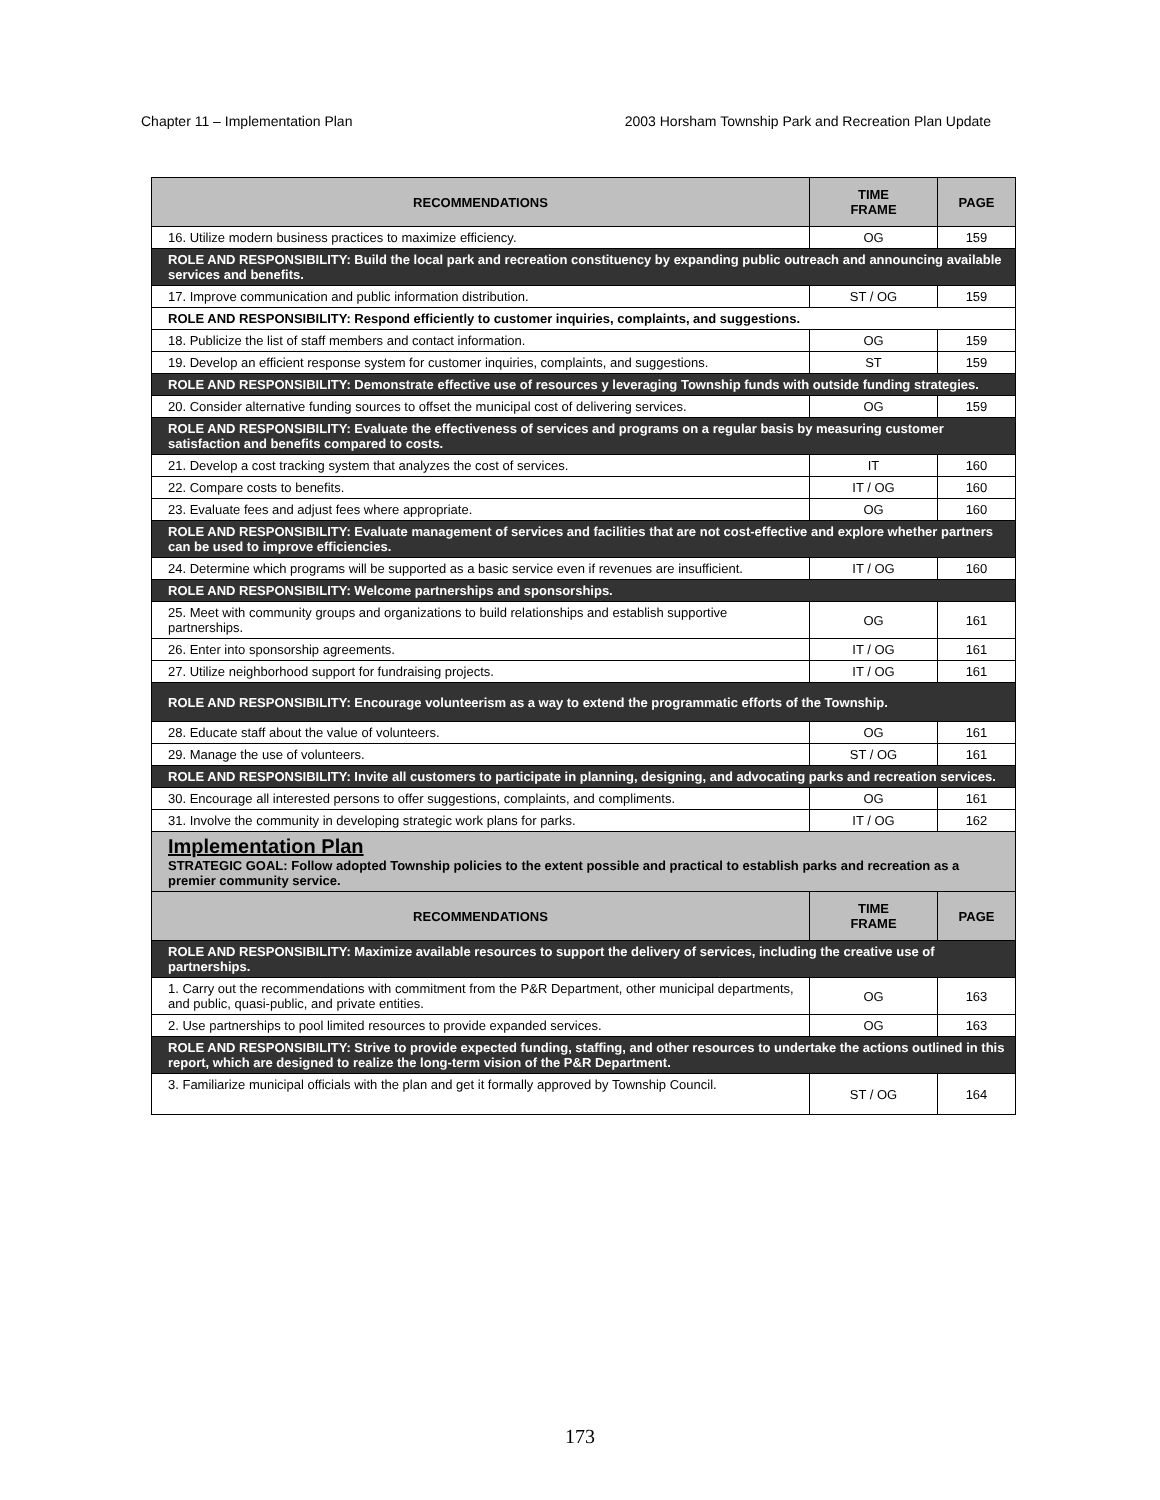Chapter 11 – Implementation Plan 2003 Horsham Township Park and Recreation Plan Update
| RECOMMENDATIONS | TIME FRAME | PAGE |
| --- | --- | --- |
| 16. Utilize modern business practices to maximize efficiency. | OG | 159 |
| ROLE AND RESPONSIBILITY: Build the local park and recreation constituency by expanding public outreach and announcing available services and benefits. | | |
| 17. Improve communication and public information distribution. | ST / OG | 159 |
| ROLE AND RESPONSIBILITY: Respond efficiently to customer inquiries, complaints, and suggestions. | | |
| 18. Publicize the list of staff members and contact information. | OG | 159 |
| 19. Develop an efficient response system for customer inquiries, complaints, and suggestions. | ST | 159 |
| ROLE AND RESPONSIBILITY: Demonstrate effective use of resources y leveraging Township funds with outside funding strategies. | | |
| 20. Consider alternative funding sources to offset the municipal cost of delivering services. | OG | 159 |
| ROLE AND RESPONSIBILITY: Evaluate the effectiveness of services and programs on a regular basis by measuring customer satisfaction and benefits compared to costs. | | |
| 21. Develop a cost tracking system that analyzes the cost of services. | IT | 160 |
| 22. Compare costs to benefits. | IT / OG | 160 |
| 23. Evaluate fees and adjust fees where appropriate. | OG | 160 |
| ROLE AND RESPONSIBILITY: Evaluate management of services and facilities that are not cost-effective and explore whether partners can be used to improve efficiencies. | | |
| 24. Determine which programs will be supported as a basic service even if revenues are insufficient. | IT / OG | 160 |
| ROLE AND RESPONSIBILITY: Welcome partnerships and sponsorships. | | |
| 25. Meet with community groups and organizations to build relationships and establish supportive partnerships. | OG | 161 |
| 26. Enter into sponsorship agreements. | IT / OG | 161 |
| 27. Utilize neighborhood support for fundraising projects. | IT / OG | 161 |
| ROLE AND RESPONSIBILITY: Encourage volunteerism as a way to extend the programmatic efforts of the Township. | | |
| 28. Educate staff about the value of volunteers. | OG | 161 |
| 29. Manage the use of volunteers. | ST / OG | 161 |
| ROLE AND RESPONSIBILITY: Invite all customers to participate in planning, designing, and advocating parks and recreation services. | | |
| 30. Encourage all interested persons to offer suggestions, complaints, and compliments. | OG | 161 |
| 31. Involve the community in developing strategic work plans for parks. | IT / OG | 162 |
| Implementation Plan STRATEGIC GOAL: Follow adopted Township policies to the extent possible and practical to establish parks and recreation as a premier community service. | | |
| RECOMMENDATIONS | TIME FRAME | PAGE |
| ROLE AND RESPONSIBILITY: Maximize available resources to support the delivery of services, including the creative use of partnerships. | | |
| 1. Carry out the recommendations with commitment from the P&R Department, other municipal departments, and public, quasi-public, and private entities. | OG | 163 |
| 2. Use partnerships to pool limited resources to provide expanded services. | OG | 163 |
| ROLE AND RESPONSIBILITY: Strive to provide expected funding, staffing, and other resources to undertake the actions outlined in this report, which are designed to realize the long-term vision of the P&R Department. | | |
| 3. Familiarize municipal officials with the plan and get it formally approved by Township Council. | ST / OG | 164 |
173